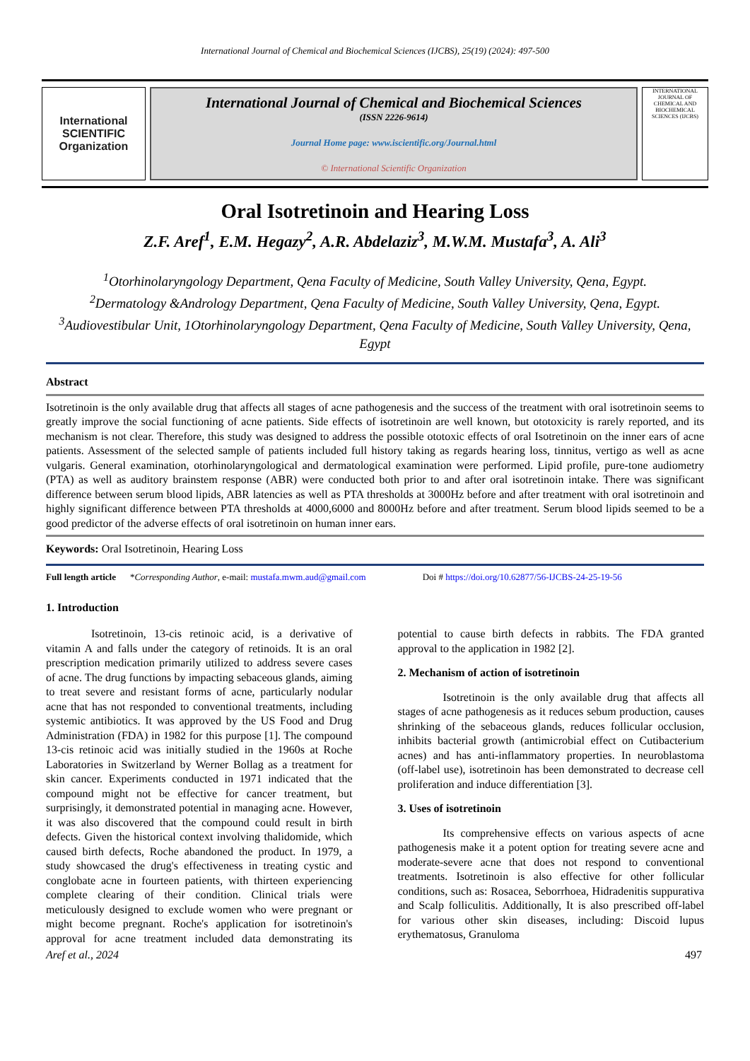International Journal of Chemical and Biochemical Sciences (IJCBS), 25(19) (2024): 497-500
International
SCIENTIFIC
Organization
International Journal of Chemical and Biochemical Sciences
(ISSN 2226-9614)
Journal Home page: www.iscientific.org/Journal.html
© International Scientific Organization
INTERNATIONAL JOURNAL OF CHEMICAL AND BIOCHEMICAL SCIENCES (IJCBS)
Oral Isotretinoin and Hearing Loss
Z.F. Aref<sup>1</sup>, E.M. Hegazy<sup>2</sup>, A.R. Abdelaziz<sup>3</sup>, M.W.M. Mustafa<sup>3</sup>, A. Ali<sup>3</sup>
<sup>1</sup> Otorhinolaryngology Department, Qena Faculty of Medicine, South Valley University, Qena, Egypt.
<sup>2</sup> Dermatology &Andrology Department, Qena Faculty of Medicine, South Valley University, Qena, Egypt.
<sup>3</sup> Audiovestibular Unit, 1Otorhinolaryngology Department, Qena Faculty of Medicine, South Valley University, Qena, Egypt
Abstract
Isotretinoin is the only available drug that affects all stages of acne pathogenesis and the success of the treatment with oral isotretinoin seems to greatly improve the social functioning of acne patients. Side effects of isotretinoin are well known, but ototoxicity is rarely reported, and its mechanism is not clear. Therefore, this study was designed to address the possible ototoxic effects of oral Isotretinoin on the inner ears of acne patients. Assessment of the selected sample of patients included full history taking as regards hearing loss, tinnitus, vertigo as well as acne vulgaris. General examination, otorhinolaryngological and dermatological examination were performed. Lipid profile, pure-tone audiometry (PTA) as well as auditory brainstem response (ABR) were conducted both prior to and after oral isotretinoin intake. There was significant difference between serum blood lipids, ABR latencies as well as PTA thresholds at 3000Hz before and after treatment with oral isotretinoin and highly significant difference between PTA thresholds at 4000,6000 and 8000Hz before and after treatment. Serum blood lipids seemed to be a good predictor of the adverse effects of oral isotretinoin on human inner ears.
Keywords: Oral Isotretinoin, Hearing Loss
Full length article *Corresponding Author, e-mail: mustafa.mwm.aud@gmail.com Doi # https://doi.org/10.62877/56-IJCBS-24-25-19-56
1. Introduction
Isotretinoin, 13-cis retinoic acid, is a derivative of vitamin A and falls under the category of retinoids. It is an oral prescription medication primarily utilized to address severe cases of acne. The drug functions by impacting sebaceous glands, aiming to treat severe and resistant forms of acne, particularly nodular acne that has not responded to conventional treatments, including systemic antibiotics. It was approved by the US Food and Drug Administration (FDA) in 1982 for this purpose [1]. The compound 13-cis retinoic acid was initially studied in the 1960s at Roche Laboratories in Switzerland by Werner Bollag as a treatment for skin cancer. Experiments conducted in 1971 indicated that the compound might not be effective for cancer treatment, but surprisingly, it demonstrated potential in managing acne. However, it was also discovered that the compound could result in birth defects. Given the historical context involving thalidomide, which caused birth defects, Roche abandoned the product. In 1979, a study showcased the drug's effectiveness in treating cystic and conglobate acne in fourteen patients, with thirteen experiencing complete clearing of their condition. Clinical trials were meticulously designed to exclude women who were pregnant or might become pregnant. Roche's application for isotretinoin's approval for acne treatment included data demonstrating its potential to cause birth defects in rabbits. The FDA granted approval to the application in 1982 [2].
2. Mechanism of action of isotretinoin
Isotretinoin is the only available drug that affects all stages of acne pathogenesis as it reduces sebum production, causes shrinking of the sebaceous glands, reduces follicular occlusion, inhibits bacterial growth (antimicrobial effect on Cutibacterium acnes) and has anti-inflammatory properties. In neuroblastoma (off-label use), isotretinoin has been demonstrated to decrease cell proliferation and induce differentiation [3].
3. Uses of isotretinoin
Its comprehensive effects on various aspects of acne pathogenesis make it a potent option for treating severe acne and moderate-severe acne that does not respond to conventional treatments. Isotretinoin is also effective for other follicular conditions, such as: Rosacea, Seborrhoea, Hidradenitis suppurativa and Scalp folliculitis. Additionally, It is also prescribed off-label for various other skin diseases, including: Discoid lupus erythematosus, Granuloma
Aref et al., 2024 497